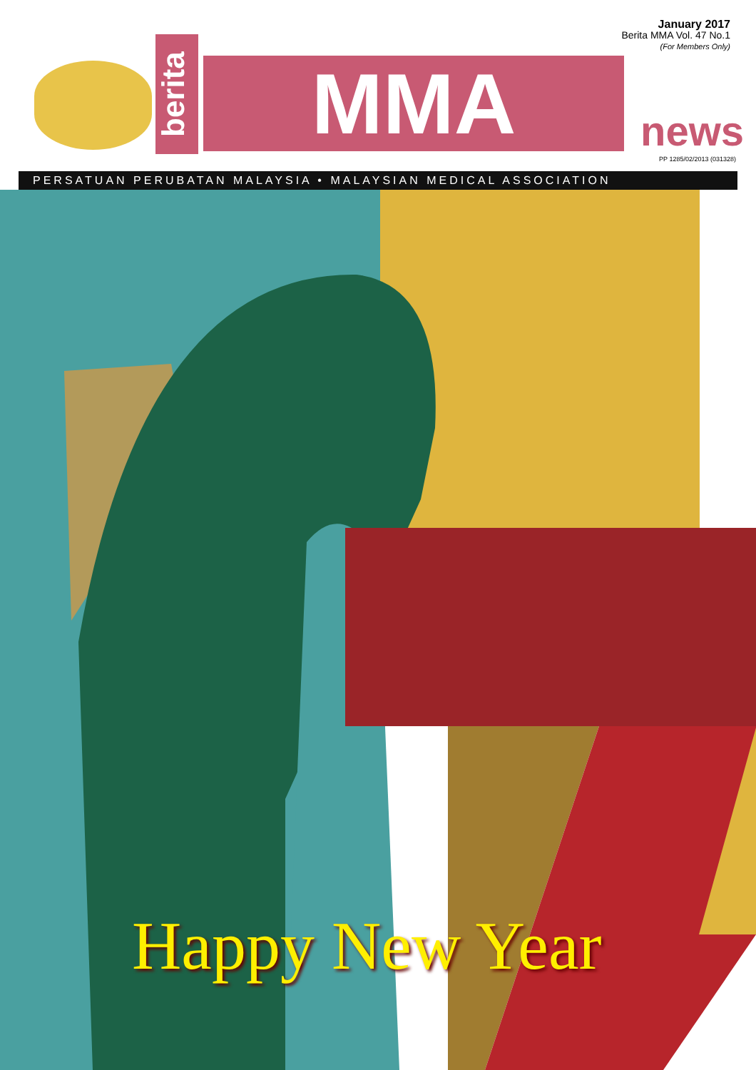January 2017
Berita MMA Vol. 47 No.1
(For Members Only)
berita
MMA news
PP 1285/02/2013 (031328)
PERSATUAN PERUBATAN MALAYSIA • MALAYSIAN MEDICAL ASSOCIATION
Happy New Year